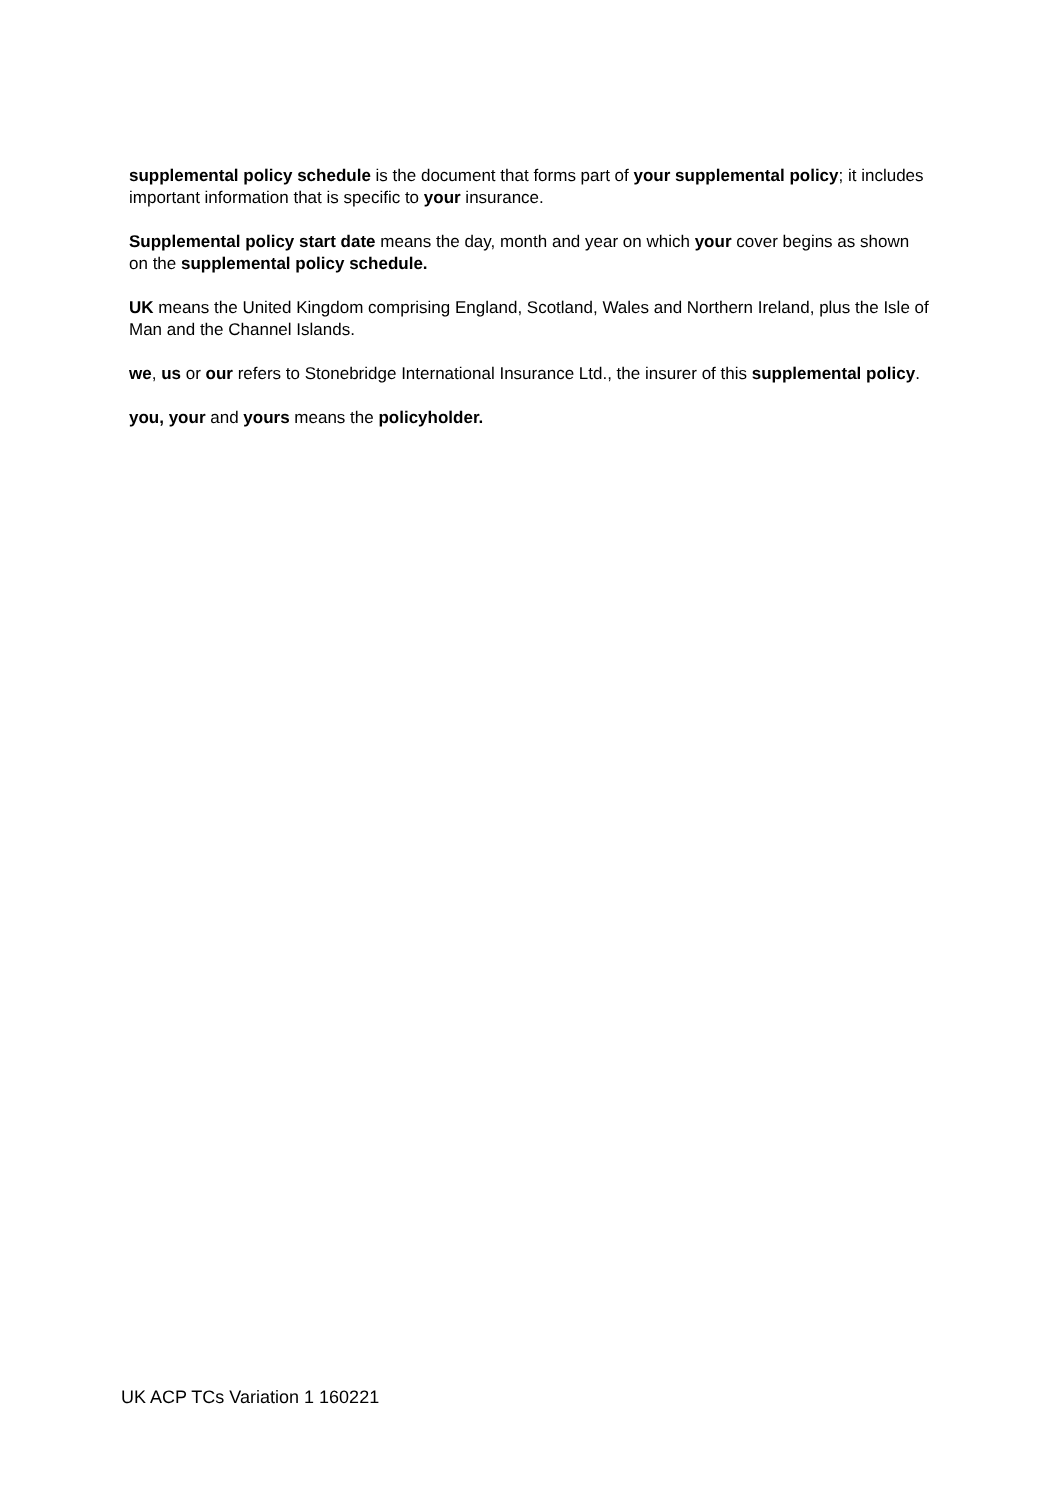supplemental policy schedule is the document that forms part of your supplemental policy; it includes important information that is specific to your insurance.
Supplemental policy start date means the day, month and year on which your cover begins as shown on the supplemental policy schedule.
UK means the United Kingdom comprising England, Scotland, Wales and Northern Ireland, plus the Isle of Man and the Channel Islands.
we, us or our refers to Stonebridge International Insurance Ltd., the insurer of this supplemental policy.
you, your and yours means the policyholder.
UK ACP TCs Variation 1 160221